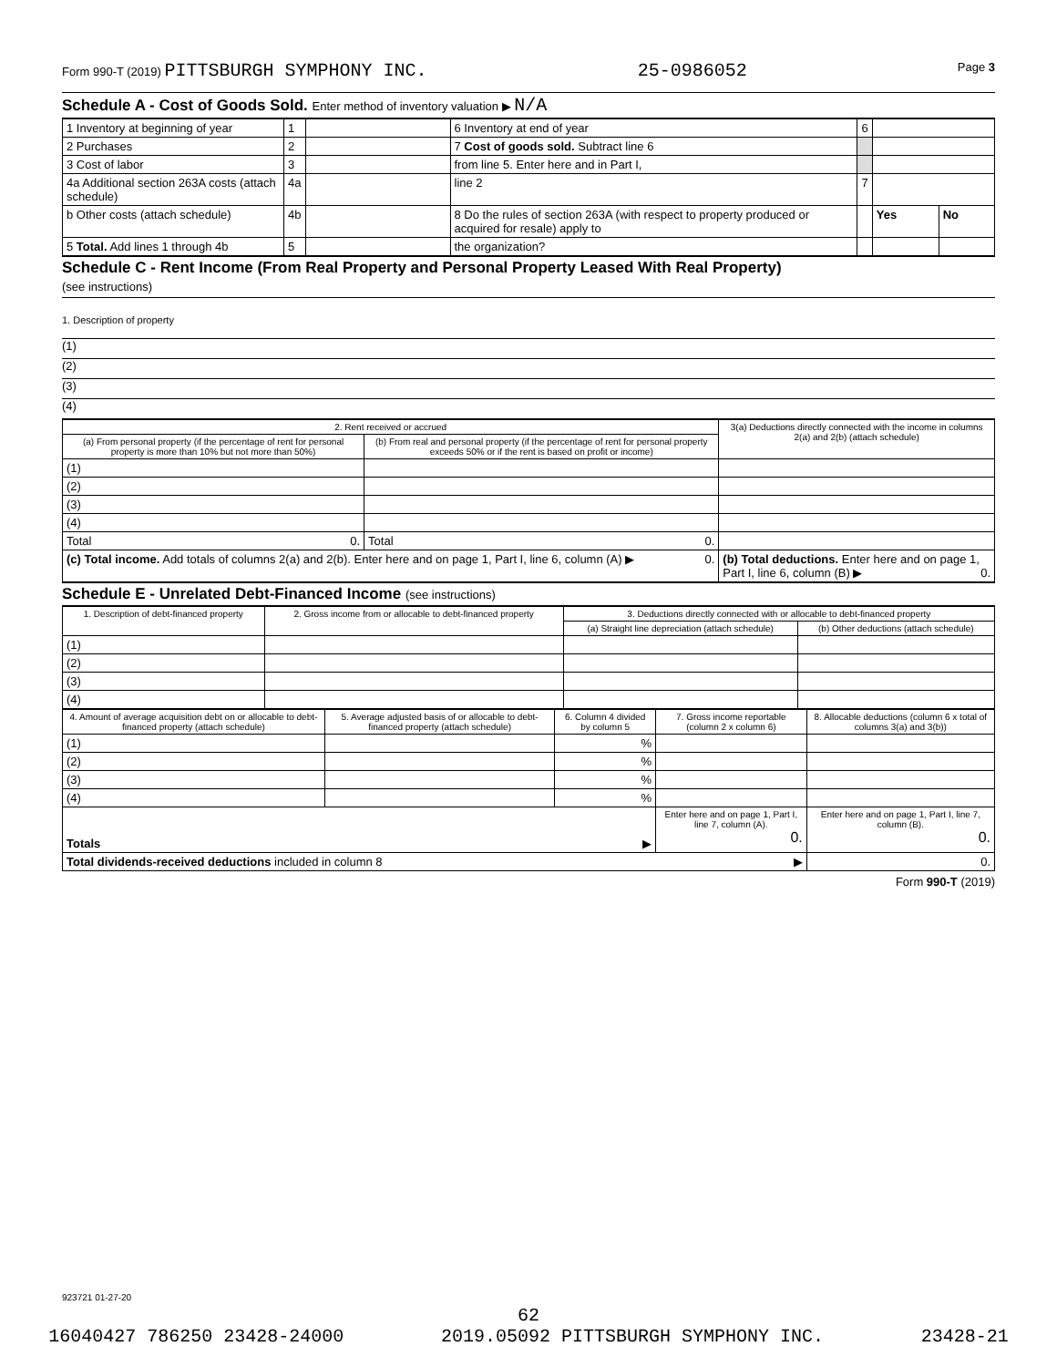Form 990-T (2019) PITTSBURGH SYMPHONY INC. 25-0986052 Page 3
Schedule A - Cost of Goods Sold. Enter method of inventory valuation ▶ N/A
| 1 Inventory at beginning of year | 1 | | 6 Inventory at end of year | 6 | | |
| 2 Purchases | 2 | | 7 Cost of goods sold. Subtract line 6 | | | |
| 3 Cost of labor | 3 | | from line 5. Enter here and in Part I, | | | |
| 4a Additional section 263A costs (attach schedule) | 4a | | line 2 | 7 | | |
| b Other costs (attach schedule) | 4b | | 8 Do the rules of section 263A (with respect to property produced or acquired for resale) apply to | | Yes | No |
| 5 Total. Add lines 1 through 4b | 5 | | the organization? | | | |
Schedule C - Rent Income (From Real Property and Personal Property Leased With Real Property)
(see instructions)
1. Description of property
(1)
(2)
(3)
(4)
| 2. Rent received or accrued | | 3(a) Deductions directly connected with the income in columns 2(a) and 2(b) (attach schedule) |
| (a) From personal property (if the percentage of rent for personal property is more than 10% but not more than 50%) | (b) From real and personal property (if the percentage of rent for personal property exceeds 50% or if the rent is based on profit or income) | |
| (1) | | |
| (2) | | |
| (3) | | |
| (4) | | |
| Total 0. | Total 0. | |
| (c) Total income. Add totals of columns 2(a) and 2(b). Enter here and on page 1, Part I, line 6, column (A) ▶ 0. | | (b) Total deductions. Enter here and on page 1, Part I, line 6, column (B) ▶ 0. |
Schedule E - Unrelated Debt-Financed Income (see instructions)
| 1. Description of debt-financed property | 2. Gross income from or allocable to debt-financed property | 3. Deductions directly connected with or allocable to debt-financed property | |
| | | (a) Straight line depreciation (attach schedule) | (b) Other deductions (attach schedule) |
| (1) | | | |
| (2) | | | |
| (3) | | | |
| (4) | | | |
| 4. Amount of average acquisition debt on or allocable to debt-financed property (attach schedule) | 5. Average adjusted basis of or allocable to debt-financed property (attach schedule) | 6. Column 4 divided by column 5 | 7. Gross income reportable (column 2 x column 6) | 8. Allocable deductions (column 6 x total of columns 3(a) and 3(b)) |
| (1) | | % | | |
| (2) | | % | | |
| (3) | | % | | |
| (4) | | % | | |
| Totals ▶ | | | Enter here and on page 1, Part I, line 7, column (A). 0. | Enter here and on page 1, Part I, line 7, column (B). 0. |
| Total dividends-received deductions included in column 8 ▶ | | | | 0. |
Form 990-T (2019)
923721 01-27-20
62
16040427 786250 23428-24000 2019.05092 PITTSBURGH SYMPHONY INC. 23428-21